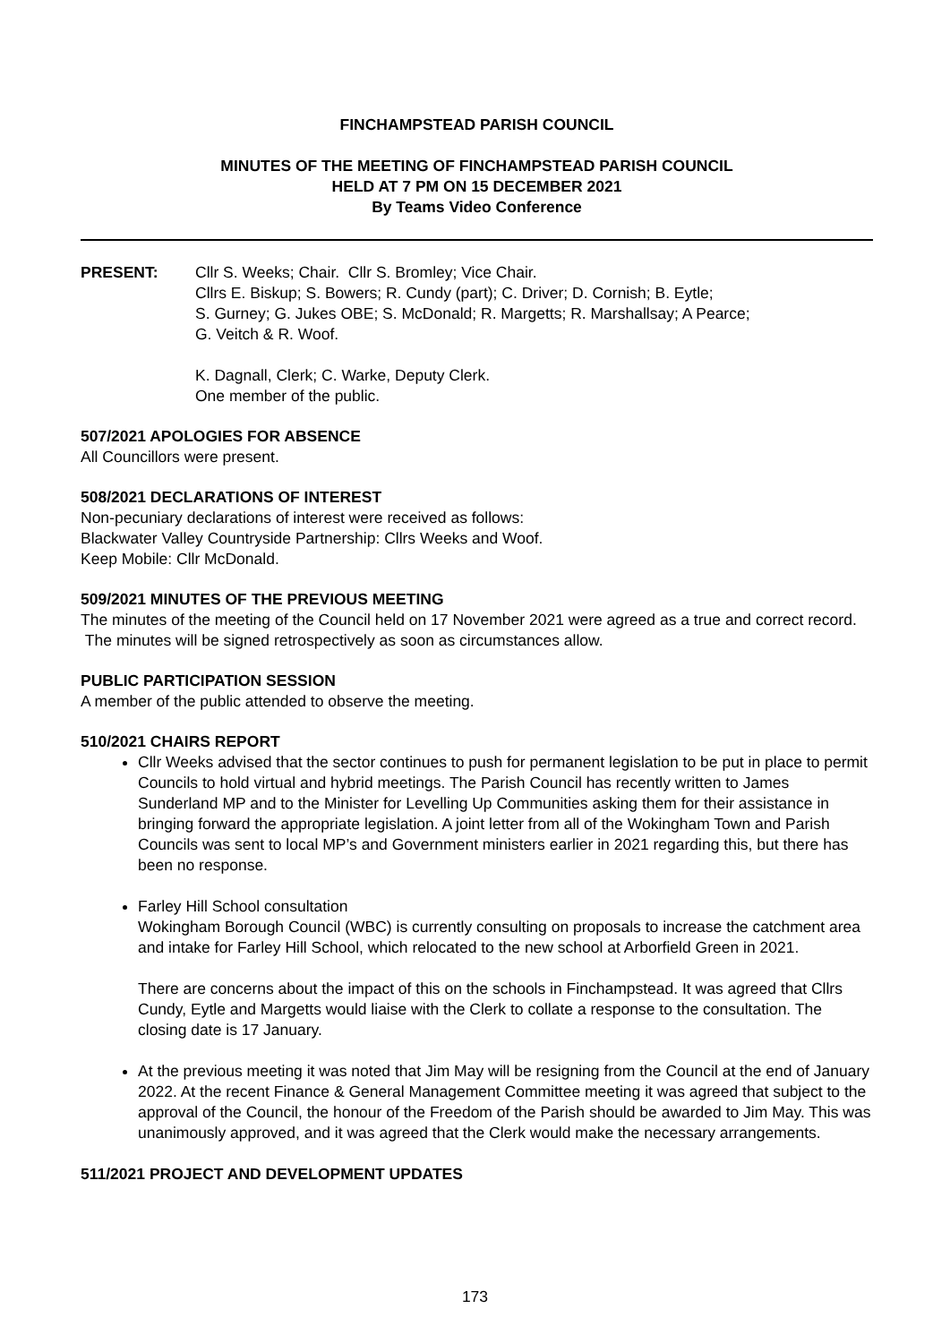FINCHAMPSTEAD PARISH COUNCIL
MINUTES OF THE MEETING OF FINCHAMPSTEAD PARISH COUNCIL
HELD AT 7 PM ON 15 DECEMBER 2021
By Teams Video Conference
PRESENT: Cllr S. Weeks; Chair. Cllr S. Bromley; Vice Chair.
Cllrs E. Biskup; S. Bowers; R. Cundy (part); C. Driver; D. Cornish; B. Eytle;
S. Gurney; G. Jukes OBE; S. McDonald; R. Margetts; R. Marshallsay; A Pearce;
G. Veitch & R. Woof.
K. Dagnall, Clerk; C. Warke, Deputy Clerk.
One member of the public.
507/2021 APOLOGIES FOR ABSENCE
All Councillors were present.
508/2021 DECLARATIONS OF INTEREST
Non-pecuniary declarations of interest were received as follows:
Blackwater Valley Countryside Partnership: Cllrs Weeks and Woof.
Keep Mobile: Cllr McDonald.
509/2021 MINUTES OF THE PREVIOUS MEETING
The minutes of the meeting of the Council held on 17 November 2021 were agreed as a true and correct record. The minutes will be signed retrospectively as soon as circumstances allow.
PUBLIC PARTICIPATION SESSION
A member of the public attended to observe the meeting.
510/2021 CHAIRS REPORT
Cllr Weeks advised that the sector continues to push for permanent legislation to be put in place to permit Councils to hold virtual and hybrid meetings. The Parish Council has recently written to James Sunderland MP and to the Minister for Levelling Up Communities asking them for their assistance in bringing forward the appropriate legislation. A joint letter from all of the Wokingham Town and Parish Councils was sent to local MP’s and Government ministers earlier in 2021 regarding this, but there has been no response.
Farley Hill School consultation
Wokingham Borough Council (WBC) is currently consulting on proposals to increase the catchment area and intake for Farley Hill School, which relocated to the new school at Arborfield Green in 2021.
There are concerns about the impact of this on the schools in Finchampstead. It was agreed that Cllrs Cundy, Eytle and Margetts would liaise with the Clerk to collate a response to the consultation. The closing date is 17 January.
At the previous meeting it was noted that Jim May will be resigning from the Council at the end of January 2022. At the recent Finance & General Management Committee meeting it was agreed that subject to the approval of the Council, the honour of the Freedom of the Parish should be awarded to Jim May. This was unanimously approved, and it was agreed that the Clerk would make the necessary arrangements.
511/2021 PROJECT AND DEVELOPMENT UPDATES
173